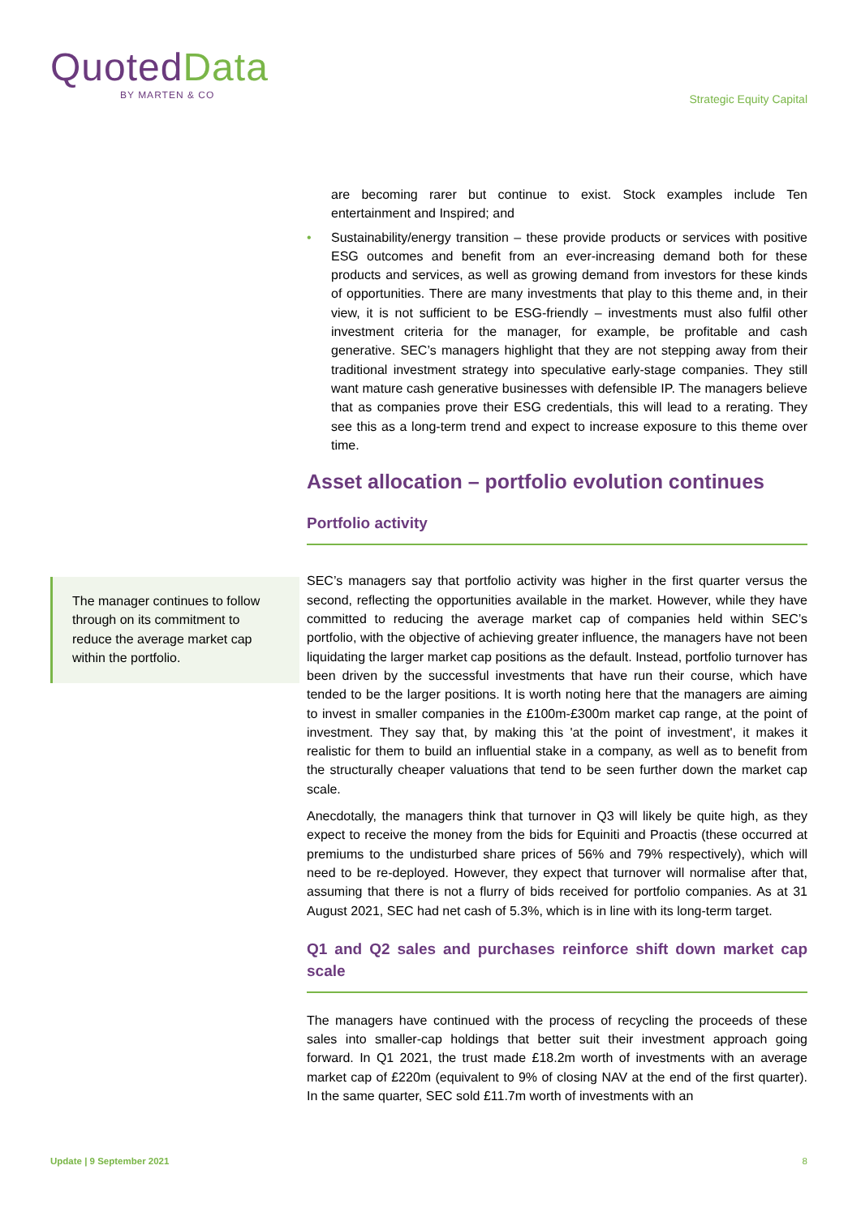Quoted Data
BY MARTEN & CO
Strategic Equity Capital
The manager continues to follow through on its commitment to reduce the average market cap within the portfolio.
are becoming rarer but continue to exist. Stock examples include Ten entertainment and Inspired; and
• Sustainability/energy transition – these provide products or services with positive ESG outcomes and benefit from an ever-increasing demand both for these products and services, as well as growing demand from investors for these kinds of opportunities. There are many investments that play to this theme and, in their view, it is not sufficient to be ESG-friendly – investments must also fulfil other investment criteria for the manager, for example, be profitable and cash generative. SEC’s managers highlight that they are not stepping away from their traditional investment strategy into speculative early-stage companies. They still want mature cash generative businesses with defensible IP. The managers believe that as companies prove their ESG credentials, this will lead to a rerating. They see this as a long-term trend and expect to increase exposure to this theme over time.
Asset allocation – portfolio evolution continues
Portfolio activity
SEC’s managers say that portfolio activity was higher in the first quarter versus the second, reflecting the opportunities available in the market. However, while they have committed to reducing the average market cap of companies held within SEC’s portfolio, with the objective of achieving greater influence, the managers have not been liquidating the larger market cap positions as the default. Instead, portfolio turnover has been driven by the successful investments that have run their course, which have tended to be the larger positions. It is worth noting here that the managers are aiming to invest in smaller companies in the £100m-£300m market cap range, at the point of investment. They say that, by making this 'at the point of investment', it makes it realistic for them to build an influential stake in a company, as well as to benefit from the structurally cheaper valuations that tend to be seen further down the market cap scale.
Anecdotally, the managers think that turnover in Q3 will likely be quite high, as they expect to receive the money from the bids for Equiniti and Proactis (these occurred at premiums to the undisturbed share prices of 56% and 79% respectively), which will need to be re-deployed. However, they expect that turnover will normalise after that, assuming that there is not a flurry of bids received for portfolio companies. As at 31 August 2021, SEC had net cash of 5.3%, which is in line with its long-term target.
Q1 and Q2 sales and purchases reinforce shift down market cap scale
The managers have continued with the process of recycling the proceeds of these sales into smaller-cap holdings that better suit their investment approach going forward. In Q1 2021, the trust made £18.2m worth of investments with an average market cap of £220m (equivalent to 9% of closing NAV at the end of the first quarter). In the same quarter, SEC sold £11.7m worth of investments with an
Update | 9 September 2021 8